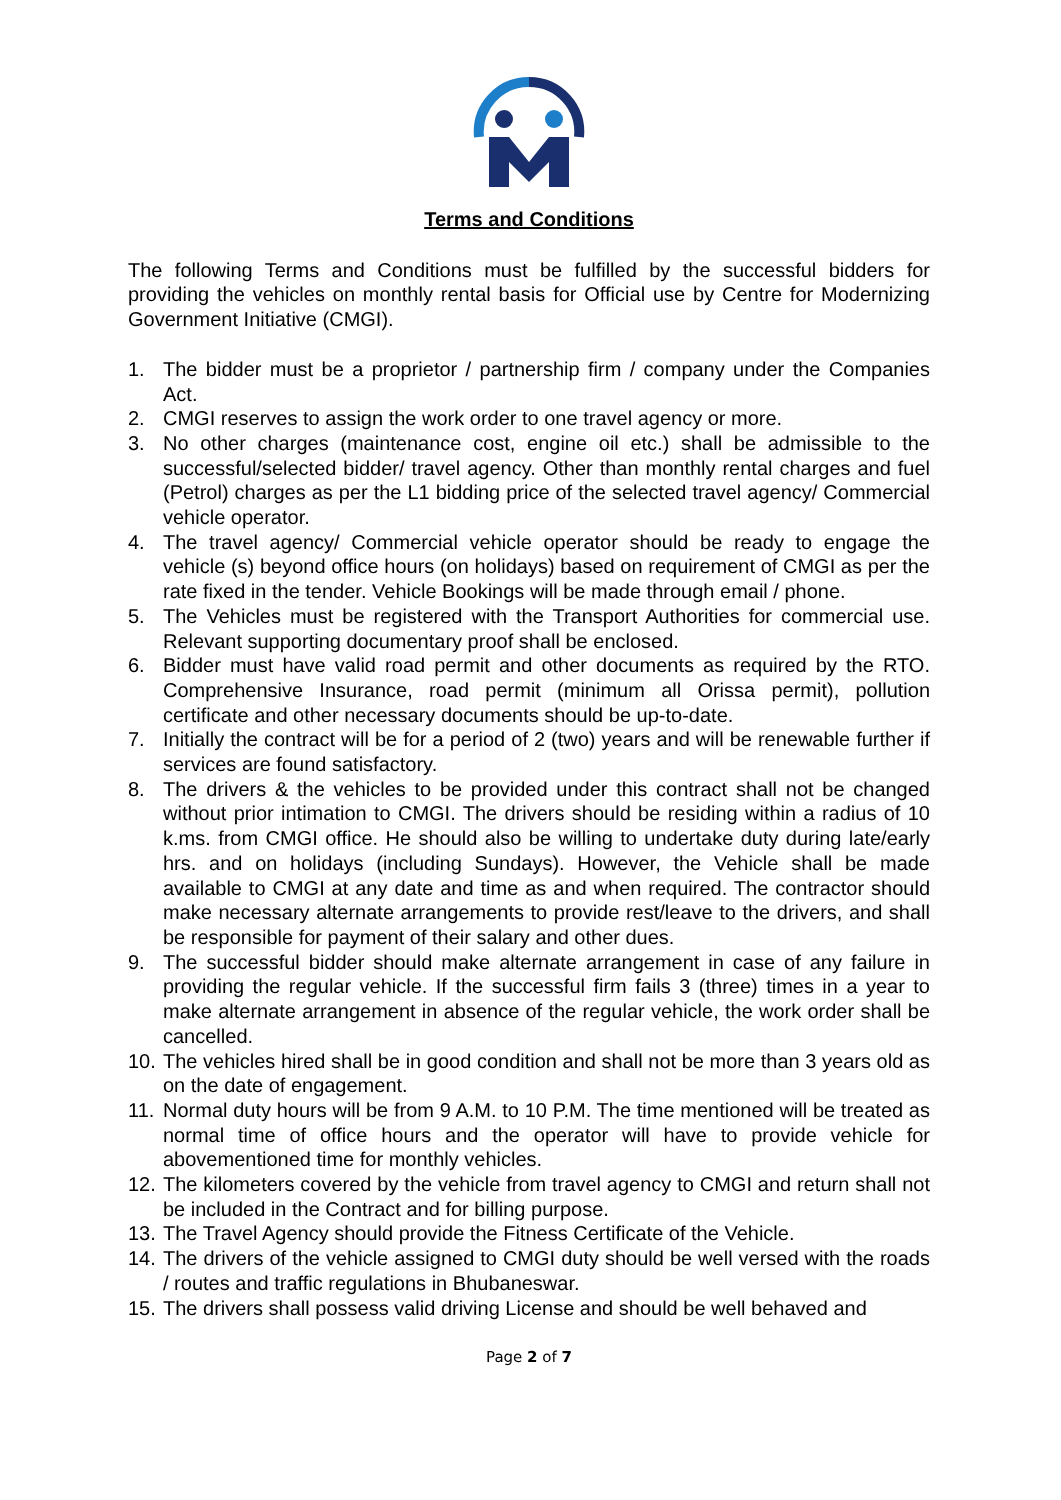Terms and Conditions
The following Terms and Conditions must be fulfilled by the successful bidders for providing the vehicles on monthly rental basis for Official use by Centre for Modernizing Government Initiative (CMGI).
1. The bidder must be a proprietor / partnership firm / company under the Companies Act.
2. CMGI reserves to assign the work order to one travel agency or more.
3. No other charges (maintenance cost, engine oil etc.) shall be admissible to the successful/selected bidder/ travel agency. Other than monthly rental charges and fuel (Petrol) charges as per the L1 bidding price of the selected travel agency/ Commercial vehicle operator.
4. The travel agency/ Commercial vehicle operator should be ready to engage the vehicle (s) beyond office hours (on holidays) based on requirement of CMGI as per the rate fixed in the tender. Vehicle Bookings will be made through email / phone.
5. The Vehicles must be registered with the Transport Authorities for commercial use. Relevant supporting documentary proof shall be enclosed.
6. Bidder must have valid road permit and other documents as required by the RTO. Comprehensive Insurance, road permit (minimum all Orissa permit), pollution certificate and other necessary documents should be up-to-date.
7. Initially the contract will be for a period of 2 (two) years and will be renewable further if services are found satisfactory.
8. The drivers & the vehicles to be provided under this contract shall not be changed without prior intimation to CMGI. The drivers should be residing within a radius of 10 k.ms. from CMGI office. He should also be willing to undertake duty during late/early hrs. and on holidays (including Sundays). However, the Vehicle shall be made available to CMGI at any date and time as and when required. The contractor should make necessary alternate arrangements to provide rest/leave to the drivers, and shall be responsible for payment of their salary and other dues.
9. The successful bidder should make alternate arrangement in case of any failure in providing the regular vehicle. If the successful firm fails 3 (three) times in a year to make alternate arrangement in absence of the regular vehicle, the work order shall be cancelled.
10. The vehicles hired shall be in good condition and shall not be more than 3 years old as on the date of engagement.
11. Normal duty hours will be from 9 A.M. to 10 P.M. The time mentioned will be treated as normal time of office hours and the operator will have to provide vehicle for abovementioned time for monthly vehicles.
12. The kilometers covered by the vehicle from travel agency to CMGI and return shall not be included in the Contract and for billing purpose.
13. The Travel Agency should provide the Fitness Certificate of the Vehicle.
14. The drivers of the vehicle assigned to CMGI duty should be well versed with the roads / routes and traffic regulations in Bhubaneswar.
15. The drivers shall possess valid driving License and should be well behaved and
Page 2 of 7